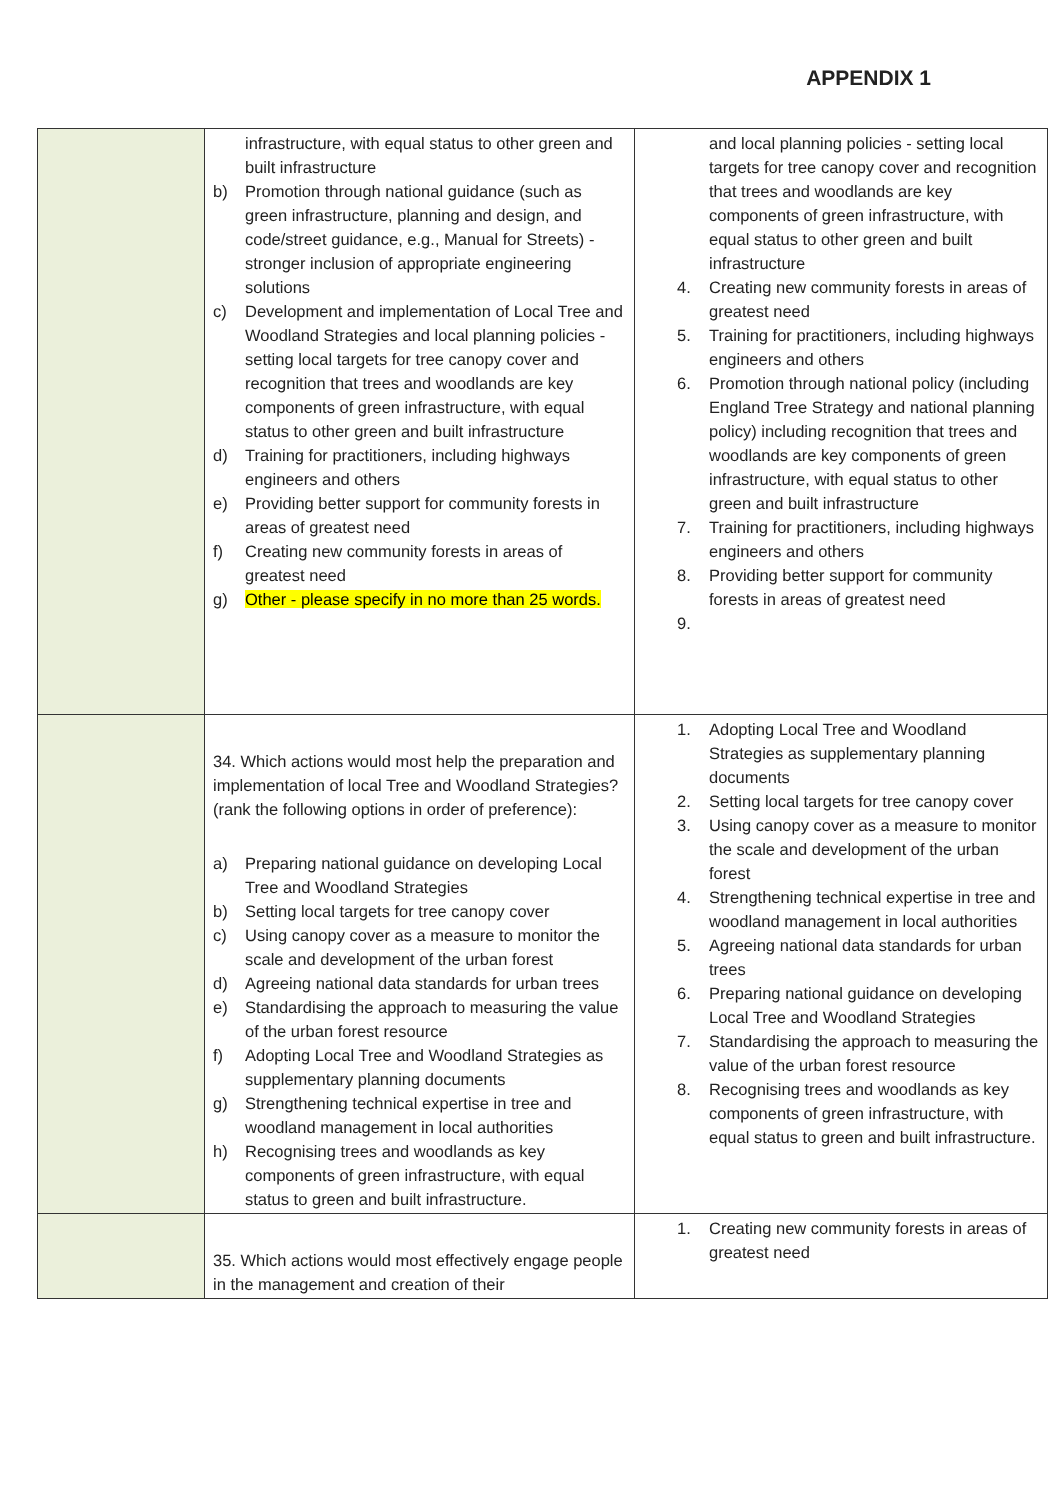APPENDIX 1
| | infrastructure, with equal status to other green and built infrastructure b) Promotion through national guidance (such as green infrastructure, planning and design, and code/street guidance, e.g., Manual for Streets) - stronger inclusion of appropriate engineering solutions c) Development and implementation of Local Tree and Woodland Strategies and local planning policies - setting local targets for tree canopy cover and recognition that trees and woodlands are key components of green infrastructure, with equal status to other green and built infrastructure d) Training for practitioners, including highways engineers and others e) Providing better support for community forests in areas of greatest need f) Creating new community forests in areas of greatest need g) Other - please specify in no more than 25 words. | and local planning policies - setting local targets for tree canopy cover and recognition that trees and woodlands are key components of green infrastructure, with equal status to other green and built infrastructure 4. Creating new community forests in areas of greatest need 5. Training for practitioners, including highways engineers and others 6. Promotion through national policy (including England Tree Strategy and national planning policy) including recognition that trees and woodlands are key components of green infrastructure, with equal status to other green and built infrastructure 7. Training for practitioners, including highways engineers and others 8. Providing better support for community forests in areas of greatest need 9. |
| | 34. Which actions would most help the preparation and implementation of local Tree and Woodland Strategies? (rank the following options in order of preference): a) Preparing national guidance on developing Local Tree and Woodland Strategies b) Setting local targets for tree canopy cover c) Using canopy cover as a measure to monitor the scale and development of the urban forest d) Agreeing national data standards for urban trees e) Standardising the approach to measuring the value of the urban forest resource f) Adopting Local Tree and Woodland Strategies as supplementary planning documents g) Strengthening technical expertise in tree and woodland management in local authorities h) Recognising trees and woodlands as key components of green infrastructure, with equal status to green and built infrastructure. | 1. Adopting Local Tree and Woodland Strategies as supplementary planning documents 2. Setting local targets for tree canopy cover 3. Using canopy cover as a measure to monitor the scale and development of the urban forest 4. Strengthening technical expertise in tree and woodland management in local authorities 5. Agreeing national data standards for urban trees 6. Preparing national guidance on developing Local Tree and Woodland Strategies 7. Standardising the approach to measuring the value of the urban forest resource 8. Recognising trees and woodlands as key components of green infrastructure, with equal status to green and built infrastructure. |
| | 35. Which actions would most effectively engage people in the management and creation of their | 1. Creating new community forests in areas of greatest need |